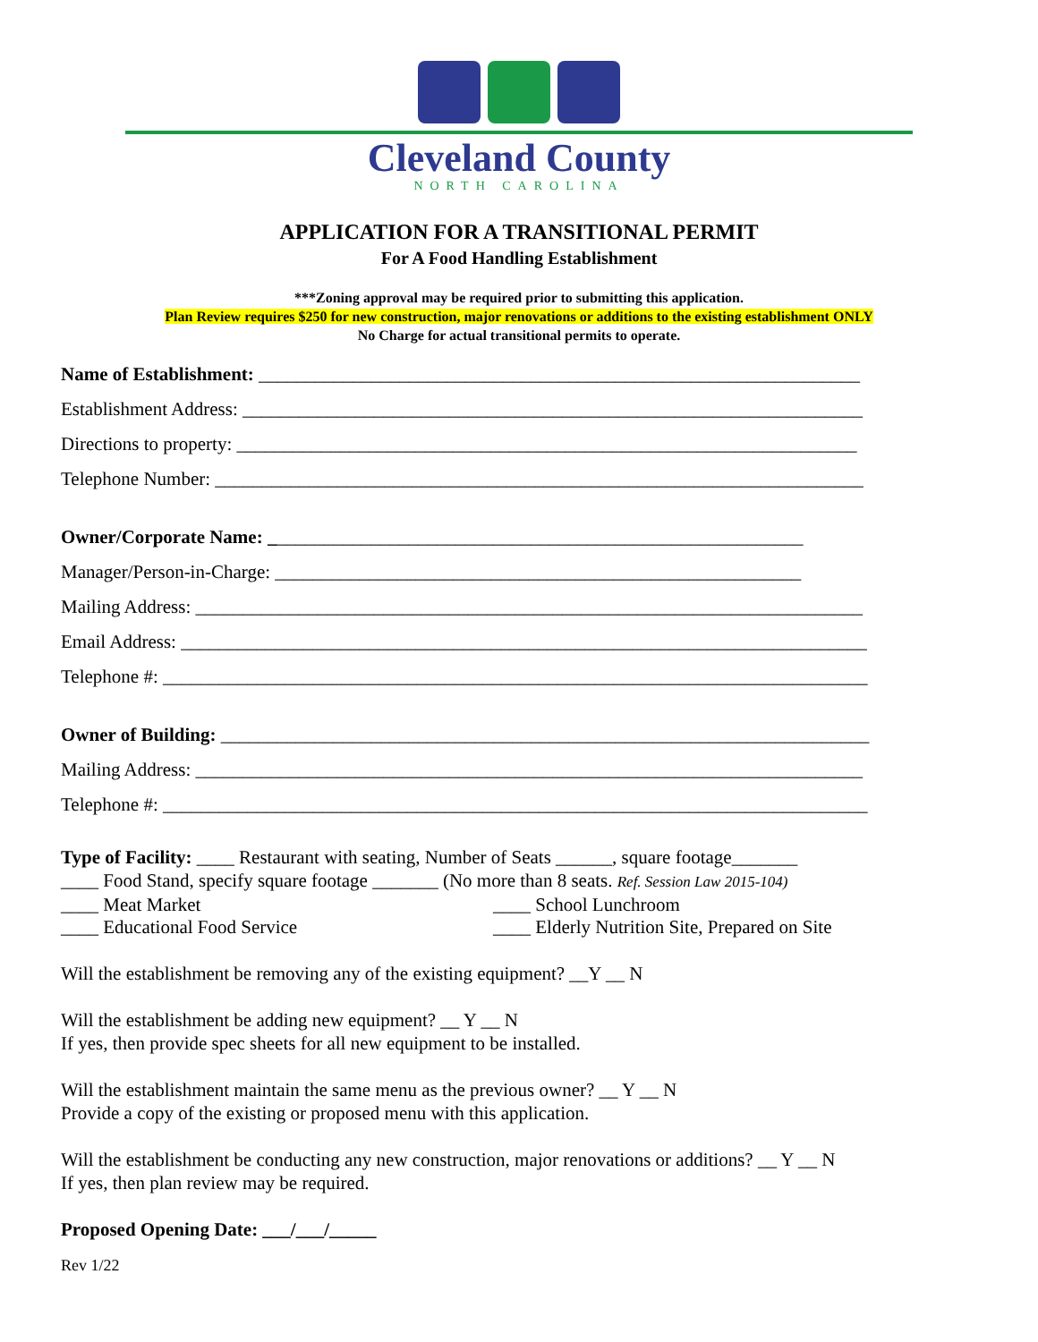Cleveland County
NORTH CAROLINA
APPLICATION FOR A TRANSITIONAL PERMIT
For A Food Handling Establishment
***Zoning approval may be required prior to submitting this application.
Plan Review requires $250 for new construction, major renovations or additions to the existing establishment ONLY
No Charge for actual transitional permits to operate.
Name of Establishment: ________________________________________________________________
Establishment Address: __________________________________________________________________
Directions to property: __________________________________________________________________
Telephone Number: _____________________________________________________________________
Owner/Corporate Name: _________________________________________________________
Manager/Person-in-Charge: ________________________________________________________
Mailing Address: _______________________________________________________________________
Email Address: _________________________________________________________________________
Telephone #: ___________________________________________________________________________
Owner of Building: _____________________________________________________________________
Mailing Address: _______________________________________________________________________
Telephone #: ___________________________________________________________________________
Type of Facility: ____ Restaurant with seating, Number of Seats ______, square footage_______
____ Food Stand, specify square footage _______ (No more than 8 seats. Ref. Session Law 2015-104)
____ Meat Market ____ School Lunchroom
____ Educational Food Service ____ Elderly Nutrition Site, Prepared on Site
Will the establishment be removing any of the existing equipment? __Y __ N
Will the establishment be adding new equipment? __ Y __ N
If yes, then provide spec sheets for all new equipment to be installed.
Will the establishment maintain the same menu as the previous owner? __ Y __ N
Provide a copy of the existing or proposed menu with this application.
Will the establishment be conducting any new construction, major renovations or additions? __ Y __ N
If yes, then plan review may be required.
Proposed Opening Date: ___/___/_____
Rev 1/22